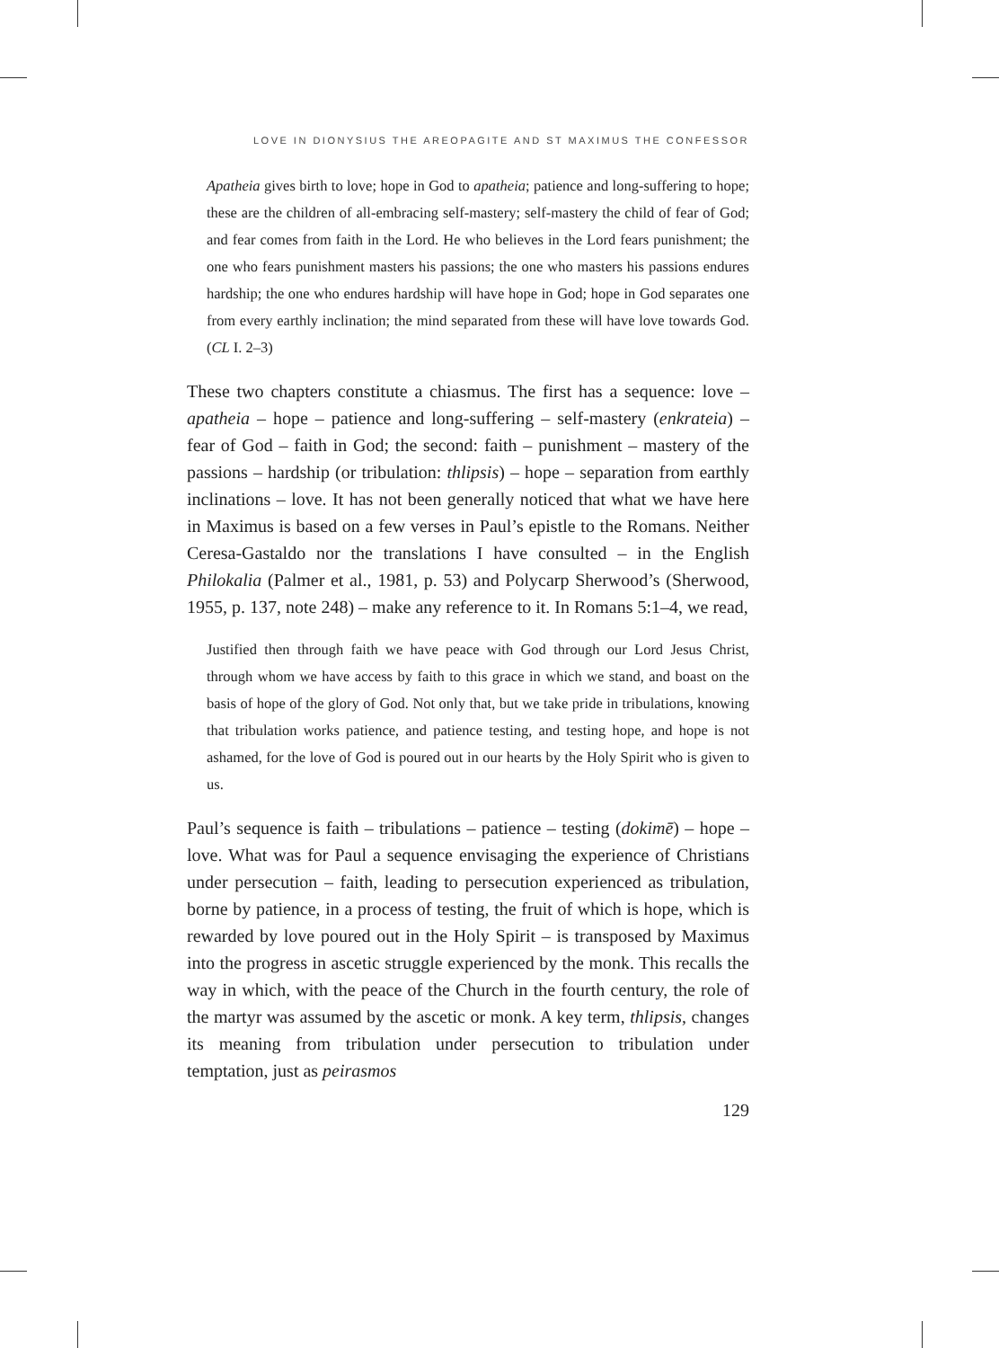LOVE IN DIONYSIUS THE AREOPAGITE AND ST MAXIMUS THE CONFESSOR
Apatheia gives birth to love; hope in God to apatheia; patience and long-suffering to hope; these are the children of all-embracing self-mastery; self-mastery the child of fear of God; and fear comes from faith in the Lord. He who believes in the Lord fears punishment; the one who fears punishment masters his passions; the one who masters his passions endures hardship; the one who endures hardship will have hope in God; hope in God separates one from every earthly inclination; the mind separated from these will have love towards God. (CL I. 2–3)
These two chapters constitute a chiasmus. The first has a sequence: love – apatheia – hope – patience and long-suffering – self-mastery (enkrateia) – fear of God – faith in God; the second: faith – punishment – mastery of the passions – hardship (or tribulation: thlipsis) – hope – separation from earthly inclinations – love. It has not been generally noticed that what we have here in Maximus is based on a few verses in Paul’s epistle to the Romans. Neither Ceresa-Gastaldo nor the translations I have consulted – in the English Philokalia (Palmer et al., 1981, p. 53) and Polycarp Sherwood’s (Sherwood, 1955, p. 137, note 248) – make any reference to it. In Romans 5:1–4, we read,
Justified then through faith we have peace with God through our Lord Jesus Christ, through whom we have access by faith to this grace in which we stand, and boast on the basis of hope of the glory of God. Not only that, but we take pride in tribulations, knowing that tribulation works patience, and patience testing, and testing hope, and hope is not ashamed, for the love of God is poured out in our hearts by the Holy Spirit who is given to us.
Paul’s sequence is faith – tribulations – patience – testing (dokimē) – hope – love. What was for Paul a sequence envisaging the experience of Christians under persecution – faith, leading to persecution experienced as tribulation, borne by patience, in a process of testing, the fruit of which is hope, which is rewarded by love poured out in the Holy Spirit – is transposed by Maximus into the progress in ascetic struggle experienced by the monk. This recalls the way in which, with the peace of the Church in the fourth century, the role of the martyr was assumed by the ascetic or monk. A key term, thlipsis, changes its meaning from tribulation under persecution to tribulation under temptation, just as peirasmos
129